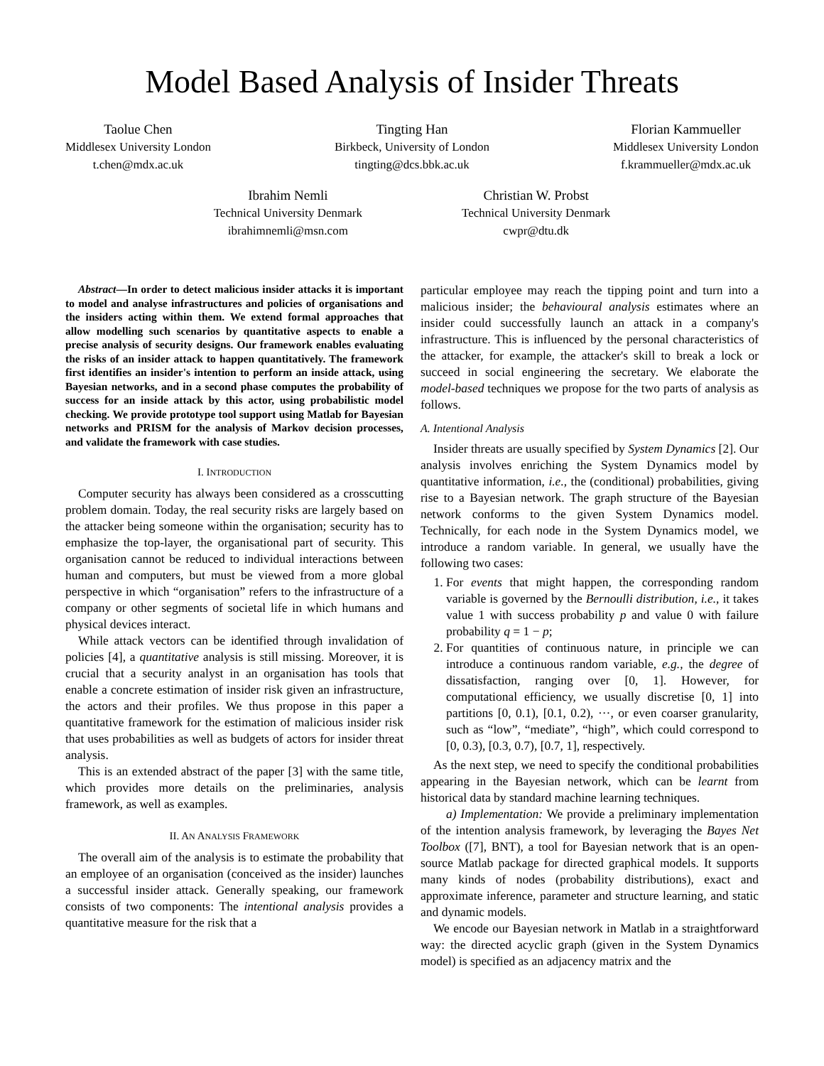Model Based Analysis of Insider Threats
Taolue Chen
Middlesex University London
t.chen@mdx.ac.uk
Tingting Han
Birkbeck, University of London
tingting@dcs.bbk.ac.uk
Florian Kammueller
Middlesex University London
f.krammueller@mdx.ac.uk
Ibrahim Nemli
Technical University Denmark
ibrahimnemli@msn.com
Christian W. Probst
Technical University Denmark
cwpr@dtu.dk
Abstract—In order to detect malicious insider attacks it is important to model and analyse infrastructures and policies of organisations and the insiders acting within them. We extend formal approaches that allow modelling such scenarios by quantitative aspects to enable a precise analysis of security designs. Our framework enables evaluating the risks of an insider attack to happen quantitatively. The framework first identifies an insider's intention to perform an inside attack, using Bayesian networks, and in a second phase computes the probability of success for an inside attack by this actor, using probabilistic model checking. We provide prototype tool support using Matlab for Bayesian networks and PRISM for the analysis of Markov decision processes, and validate the framework with case studies.
I. INTRODUCTION
Computer security has always been considered as a crosscutting problem domain. Today, the real security risks are largely based on the attacker being someone within the organisation; security has to emphasize the top-layer, the organisational part of security. This organisation cannot be reduced to individual interactions between human and computers, but must be viewed from a more global perspective in which “organisation” refers to the infrastructure of a company or other segments of societal life in which humans and physical devices interact.
While attack vectors can be identified through invalidation of policies [4], a quantitative analysis is still missing. Moreover, it is crucial that a security analyst in an organisation has tools that enable a concrete estimation of insider risk given an infrastructure, the actors and their profiles. We thus propose in this paper a quantitative framework for the estimation of malicious insider risk that uses probabilities as well as budgets of actors for insider threat analysis.
This is an extended abstract of the paper [3] with the same title, which provides more details on the preliminaries, analysis framework, as well as examples.
II. AN ANALYSIS FRAMEWORK
The overall aim of the analysis is to estimate the probability that an employee of an organisation (conceived as the insider) launches a successful insider attack. Generally speaking, our framework consists of two components: The intentional analysis provides a quantitative measure for the risk that a
particular employee may reach the tipping point and turn into a malicious insider; the behavioural analysis estimates where an insider could successfully launch an attack in a company's infrastructure. This is influenced by the personal characteristics of the attacker, for example, the attacker's skill to break a lock or succeed in social engineering the secretary. We elaborate the model-based techniques we propose for the two parts of analysis as follows.
A. Intentional Analysis
Insider threats are usually specified by System Dynamics [2]. Our analysis involves enriching the System Dynamics model by quantitative information, i.e., the (conditional) probabilities, giving rise to a Bayesian network. The graph structure of the Bayesian network conforms to the given System Dynamics model. Technically, for each node in the System Dynamics model, we introduce a random variable. In general, we usually have the following two cases:
1. For events that might happen, the corresponding random variable is governed by the Bernoulli distribution, i.e., it takes value 1 with success probability p and value 0 with failure probability q = 1 − p;
2. For quantities of continuous nature, in principle we can introduce a continuous random variable, e.g., the degree of dissatisfaction, ranging over [0, 1]. However, for computational efficiency, we usually discretise [0, 1] into partitions [0, 0.1), [0.1, 0.2), ···, or even coarser granularity, such as “low”, “mediate”, “high”, which could correspond to [0, 0.3), [0.3, 0.7), [0.7, 1], respectively.
As the next step, we need to specify the conditional probabilities appearing in the Bayesian network, which can be learnt from historical data by standard machine learning techniques.
a) Implementation: We provide a preliminary implementation of the intention analysis framework, by leveraging the Bayes Net Toolbox ([7], BNT), a tool for Bayesian network that is an open-source Matlab package for directed graphical models. It supports many kinds of nodes (probability distributions), exact and approximate inference, parameter and structure learning, and static and dynamic models.
We encode our Bayesian network in Matlab in a straightforward way: the directed acyclic graph (given in the System Dynamics model) is specified as an adjacency matrix and the